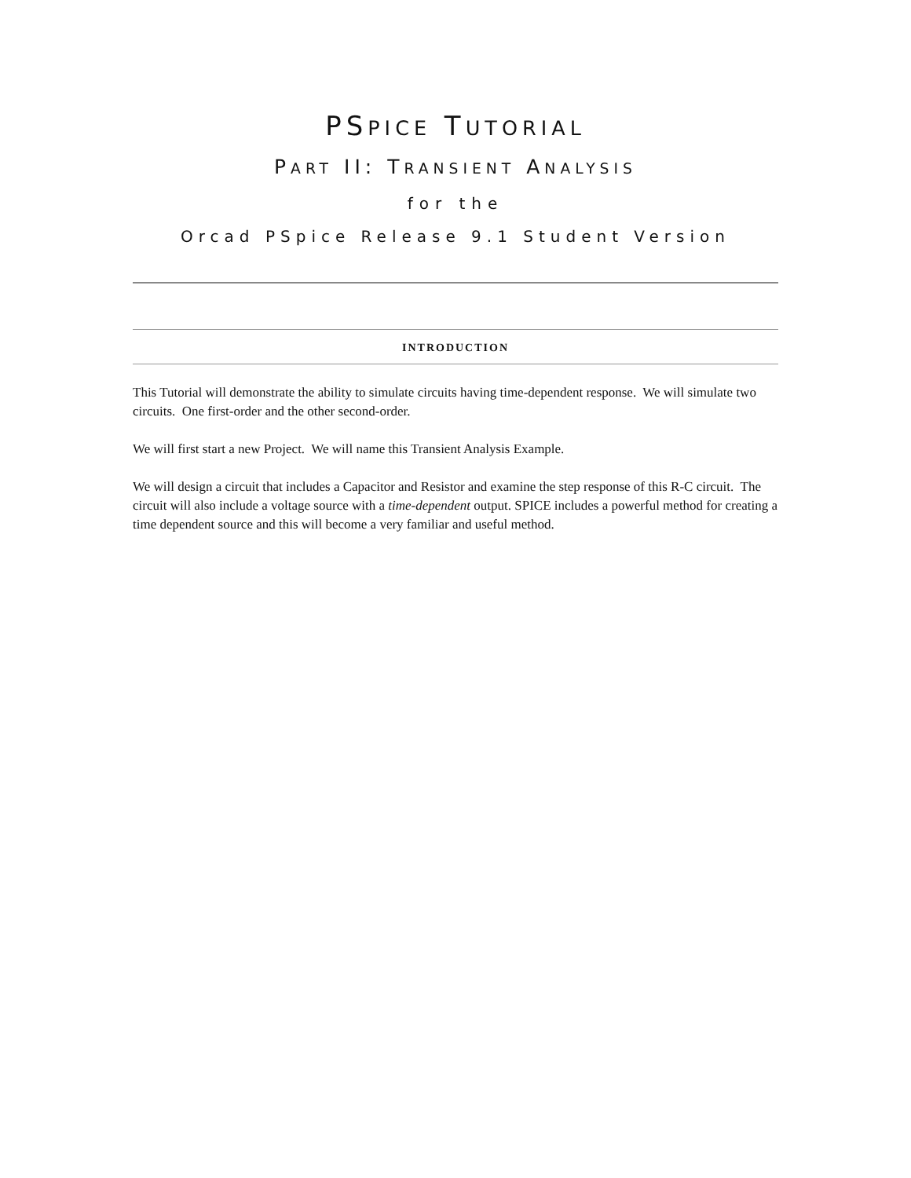PSPICE TUTORIAL
PART II: TRANSIENT ANALYSIS
for the
Orcad PSpice Release 9.1 Student Version
INTRODUCTION
This Tutorial will demonstrate the ability to simulate circuits having time-dependent response. We will simulate two circuits. One first-order and the other second-order.
We will first start a new Project. We will name this Transient Analysis Example.
We will design a circuit that includes a Capacitor and Resistor and examine the step response of this R-C circuit. The circuit will also include a voltage source with a time-dependent output. SPICE includes a powerful method for creating a time dependent source and this will become a very familiar and useful method.